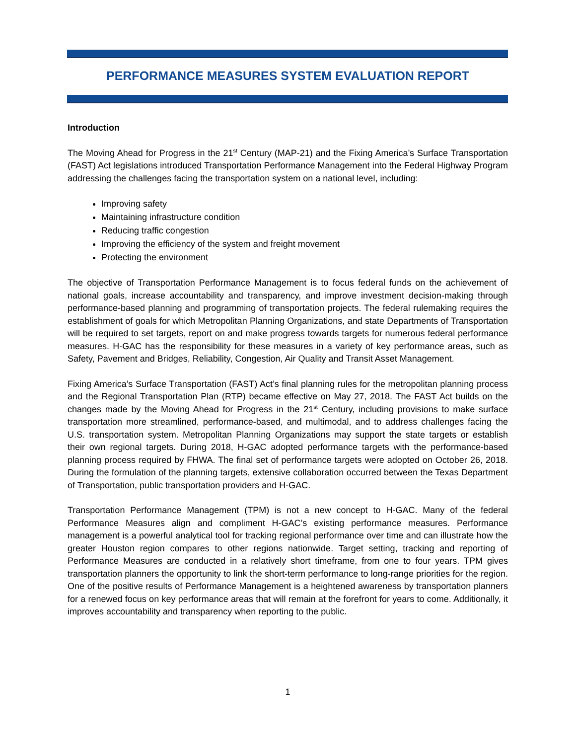PERFORMANCE MEASURES SYSTEM EVALUATION REPORT
Introduction
The Moving Ahead for Progress in the 21<sup>st</sup> Century (MAP-21) and the Fixing America’s Surface Transportation (FAST) Act legislations introduced Transportation Performance Management into the Federal Highway Program addressing the challenges facing the transportation system on a national level, including:
Improving safety
Maintaining infrastructure condition
Reducing traffic congestion
Improving the efficiency of the system and freight movement
Protecting the environment
The objective of Transportation Performance Management is to focus federal funds on the achievement of national goals, increase accountability and transparency, and improve investment decision-making through performance-based planning and programming of transportation projects. The federal rulemaking requires the establishment of goals for which Metropolitan Planning Organizations, and state Departments of Transportation will be required to set targets, report on and make progress towards targets for numerous federal performance measures. H-GAC has the responsibility for these measures in a variety of key performance areas, such as Safety, Pavement and Bridges, Reliability, Congestion, Air Quality and Transit Asset Management.
Fixing America’s Surface Transportation (FAST) Act’s final planning rules for the metropolitan planning process and the Regional Transportation Plan (RTP) became effective on May 27, 2018. The FAST Act builds on the changes made by the Moving Ahead for Progress in the 21<sup>st</sup> Century, including provisions to make surface transportation more streamlined, performance-based, and multimodal, and to address challenges facing the U.S. transportation system. Metropolitan Planning Organizations may support the state targets or establish their own regional targets. During 2018, H-GAC adopted performance targets with the performance-based planning process required by FHWA. The final set of performance targets were adopted on October 26, 2018. During the formulation of the planning targets, extensive collaboration occurred between the Texas Department of Transportation, public transportation providers and H-GAC.
Transportation Performance Management (TPM) is not a new concept to H-GAC. Many of the federal Performance Measures align and compliment H-GAC’s existing performance measures. Performance management is a powerful analytical tool for tracking regional performance over time and can illustrate how the greater Houston region compares to other regions nationwide. Target setting, tracking and reporting of Performance Measures are conducted in a relatively short timeframe, from one to four years. TPM gives transportation planners the opportunity to link the short-term performance to long-range priorities for the region. One of the positive results of Performance Management is a heightened awareness by transportation planners for a renewed focus on key performance areas that will remain at the forefront for years to come. Additionally, it improves accountability and transparency when reporting to the public.
1